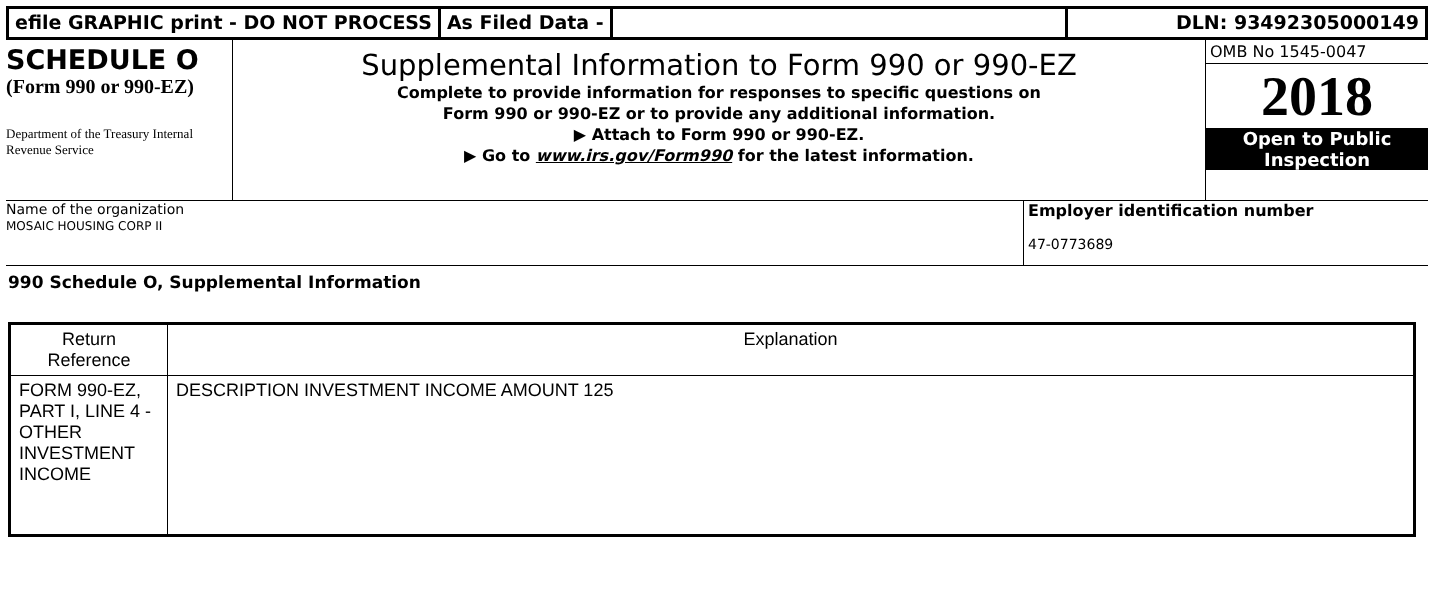efile GRAPHIC print - DO NOT PROCESS As Filed Data - DLN: 93492305000149
SCHEDULE O
(Form 990 or 990-EZ)
Department of the Treasury Internal Revenue Service
Supplemental Information to Form 990 or 990-EZ
Complete to provide information for responses to specific questions on
Form 990 or 990-EZ or to provide any additional information.
▶ Attach to Form 990 or 990-EZ.
▶ Go to www.irs.gov/Form990 for the latest information.
OMB No 1545-0047
2018
Open to Public
Inspection
Name of the organization
MOSAIC HOUSING CORP II
Employer identification number
47-0773689
990 Schedule O, Supplemental Information
| Return Reference | Explanation |
| --- | --- |
| FORM 990-EZ, PART I, LINE 4 - OTHER INVESTMENT INCOME | DESCRIPTION INVESTMENT INCOME AMOUNT 125 |